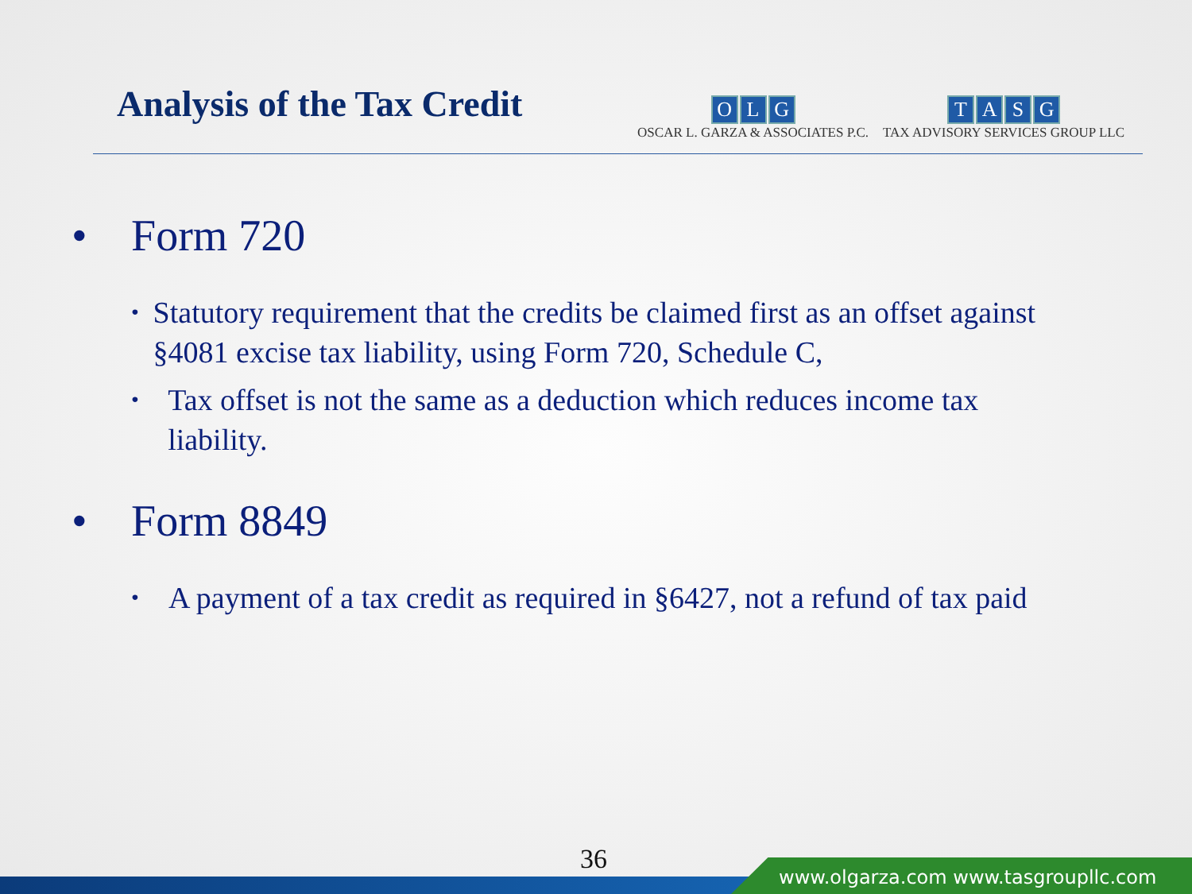Analysis of the Tax Credit
OLG
OSCAR L. GARZA & ASSOCIATES P.C.
TASG
TAX ADVISORY SERVICES GROUP LLC
• Form 720
• Statutory requirement that the credits be claimed first as an offset against §4081 excise tax liability, using Form 720, Schedule C,
• Tax offset is not the same as a deduction which reduces income tax liability.
• Form 8849
• A payment of a tax credit as required in §6427, not a refund of tax paid
36
www.olgarza.com www.tasgroupllc.com